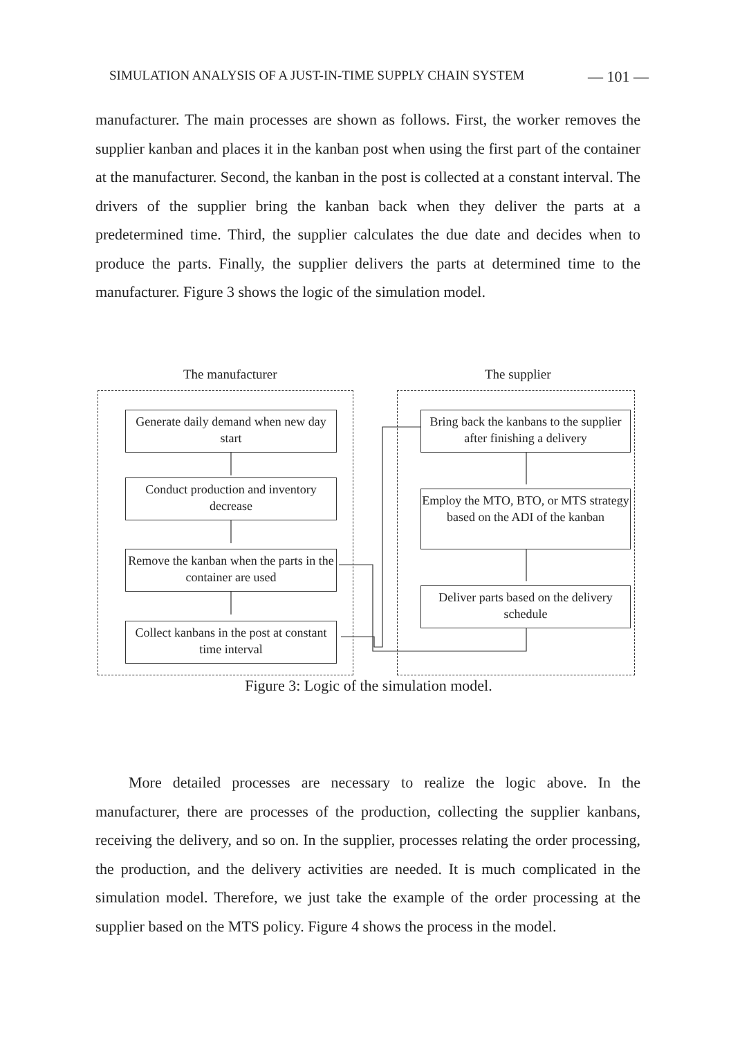SIMULATION ANALYSIS OF A JUST-IN-TIME SUPPLY CHAIN SYSTEM — 101 —
manufacturer. The main processes are shown as follows. First, the worker removes the supplier kanban and places it in the kanban post when using the first part of the container at the manufacturer. Second, the kanban in the post is collected at a constant interval. The drivers of the supplier bring the kanban back when they deliver the parts at a predetermined time. Third, the supplier calculates the due date and decides when to produce the parts. Finally, the supplier delivers the parts at determined time to the manufacturer. Figure 3 shows the logic of the simulation model.
The manufacturer The supplier
Generate daily demand when new day start
Conduct production and inventory decrease
Remove the kanban when the parts in the container are used
Collect kanbans in the post at constant time interval
Bring back the kanbans to the supplier after finishing a delivery
Employ the MTO, BTO, or MTS strategy based on the ADI of the kanban
Deliver parts based on the delivery schedule
Figure 3: Logic of the simulation model.
More detailed processes are necessary to realize the logic above. In the manufacturer, there are processes of the production, collecting the supplier kanbans, receiving the delivery, and so on. In the supplier, processes relating the order processing, the production, and the delivery activities are needed. It is much complicated in the simulation model. Therefore, we just take the example of the order processing at the supplier based on the MTS policy. Figure 4 shows the process in the model.